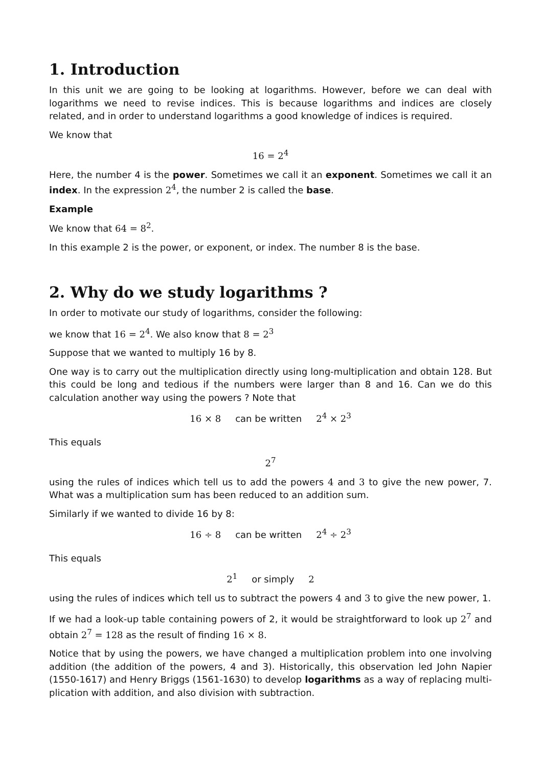1. Introduction
In this unit we are going to be looking at logarithms. However, before we can deal with logarithms we need to revise indices. This is because logarithms and indices are closely related, and in order to understand logarithms a good knowledge of indices is required.
We know that
16 = 2<sup>4</sup>
Here, the number 4 is the power. Sometimes we call it an exponent. Sometimes we call it an index. In the expression 2<sup>4</sup>, the number 2 is called the base.
Example
We know that 64 = 8<sup>2</sup>.
In this example 2 is the power, or exponent, or index. The number 8 is the base.
2. Why do we study logarithms ?
In order to motivate our study of logarithms, consider the following:
we know that 16 = 2<sup>4</sup>. We also know that 8 = 2<sup>3</sup>
Suppose that we wanted to multiply 16 by 8.
One way is to carry out the multiplication directly using long-multiplication and obtain 128. But this could be long and tedious if the numbers were larger than 8 and 16. Can we do this calculation another way using the powers ? Note that
16 × 8 can be written 2<sup>4</sup> × 2<sup>3</sup>
This equals
2<sup>7</sup>
using the rules of indices which tell us to add the powers 4 and 3 to give the new power, 7. What was a multiplication sum has been reduced to an addition sum.
Similarly if we wanted to divide 16 by 8:
16 ÷ 8 can be written 2<sup>4</sup> ÷ 2<sup>3</sup>
This equals
2<sup>1</sup> or simply 2
using the rules of indices which tell us to subtract the powers 4 and 3 to give the new power, 1.
If we had a look-up table containing powers of 2, it would be straightforward to look up 2<sup>7</sup> and obtain 2<sup>7</sup> = 128 as the result of finding 16 × 8.
Notice that by using the powers, we have changed a multiplication problem into one involving addition (the addition of the powers, 4 and 3). Historically, this observation led John Napier (1550-1617) and Henry Briggs (1561-1630) to develop logarithms as a way of replacing multi-plication with addition, and also division with subtraction.